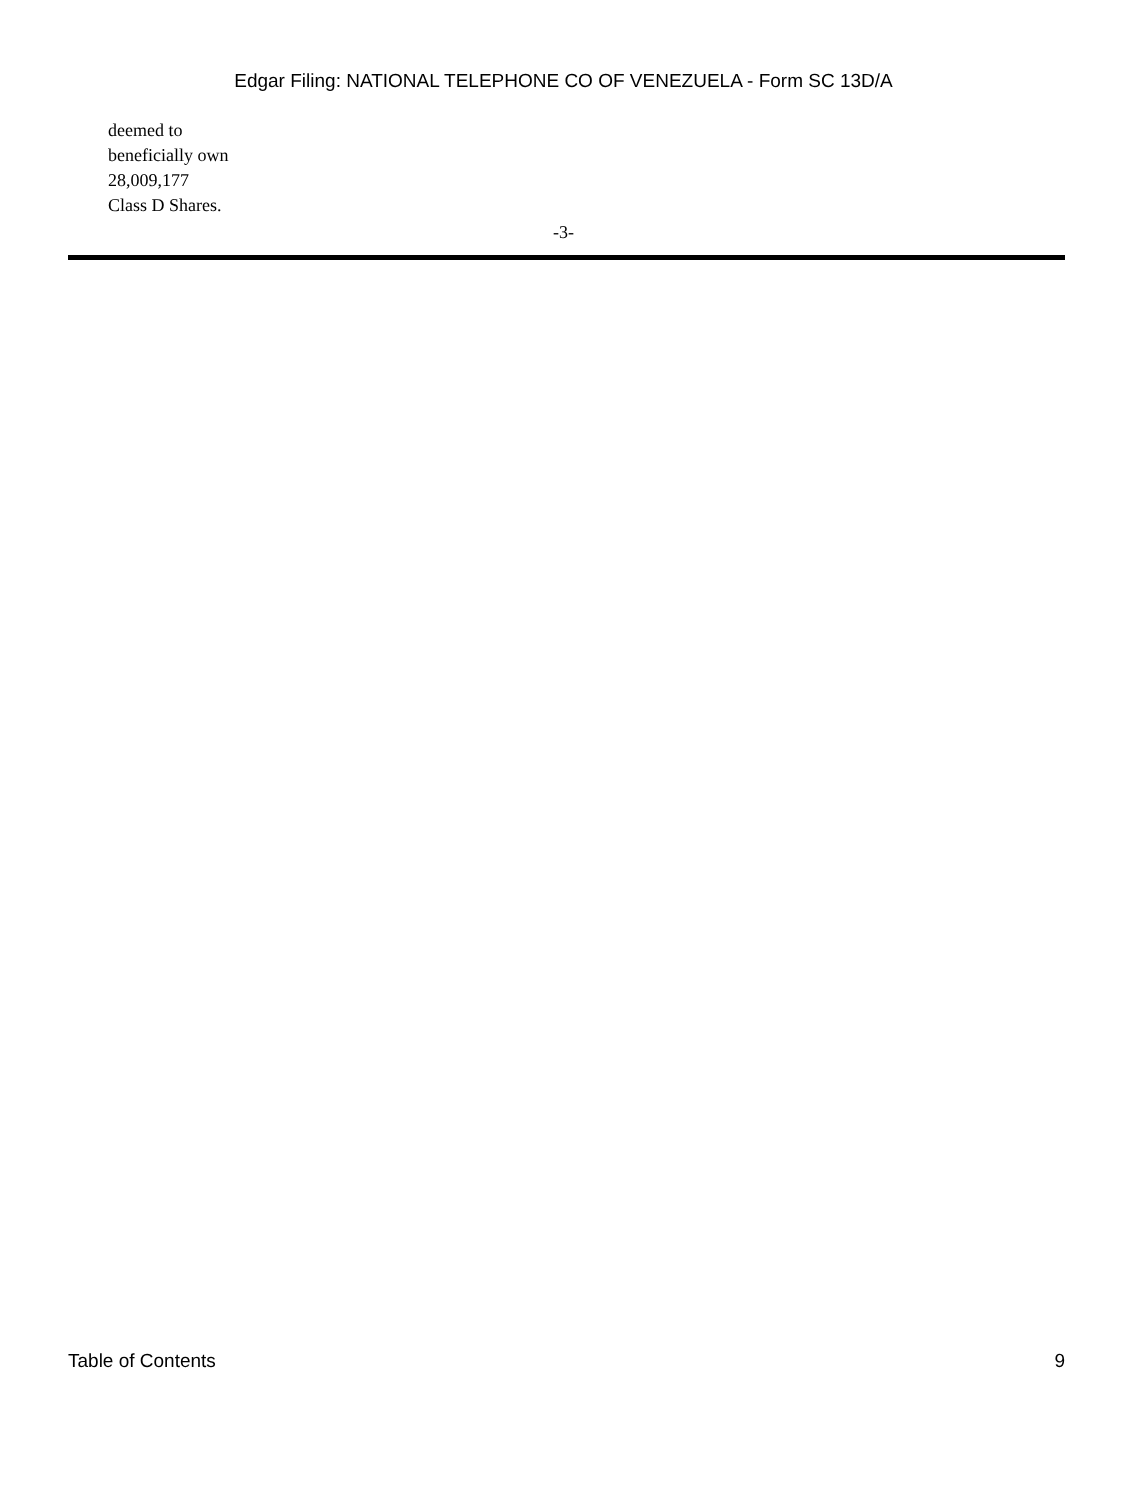Edgar Filing: NATIONAL TELEPHONE CO OF VENEZUELA - Form SC 13D/A
deemed to
beneficially own
28,009,177
Class D Shares.
-3-
Table of Contents 9